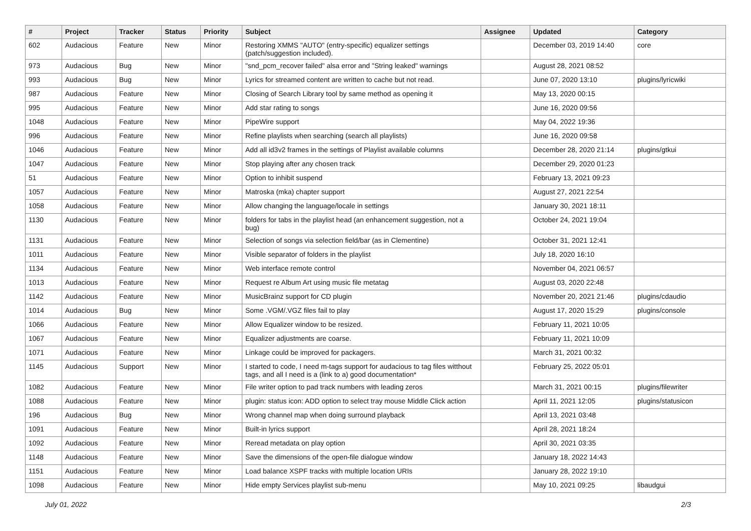| # | Project | Tracker | Status | Priority | Subject | Assignee | Updated | Category |
| --- | --- | --- | --- | --- | --- | --- | --- | --- |
| 602 | Audacious | Feature | New | Minor | Restoring XMMS "AUTO" (entry-specific) equalizer settings (patch/suggestion included). | | December 03, 2019 14:40 | core |
| 973 | Audacious | Bug | New | Minor | "snd_pcm_recover failed" alsa error and "String leaked" warnings | | August 28, 2021 08:52 | |
| 993 | Audacious | Bug | New | Minor | Lyrics for streamed content are written to cache but not read. | | June 07, 2020 13:10 | plugins/lyricwiki |
| 987 | Audacious | Feature | New | Minor | Closing of Search Library tool by same method as opening it | | May 13, 2020 00:15 | |
| 995 | Audacious | Feature | New | Minor | Add star rating to songs | | June 16, 2020 09:56 | |
| 1048 | Audacious | Feature | New | Minor | PipeWire support | | May 04, 2022 19:36 | |
| 996 | Audacious | Feature | New | Minor | Refine playlists when searching (search all playlists) | | June 16, 2020 09:58 | |
| 1046 | Audacious | Feature | New | Minor | Add all id3v2 frames in the settings of Playlist available columns | | December 28, 2020 21:14 | plugins/gtkui |
| 1047 | Audacious | Feature | New | Minor | Stop playing after any chosen track | | December 29, 2020 01:23 | |
| 51 | Audacious | Feature | New | Minor | Option to inhibit suspend | | February 13, 2021 09:23 | |
| 1057 | Audacious | Feature | New | Minor | Matroska (mka) chapter support | | August 27, 2021 22:54 | |
| 1058 | Audacious | Feature | New | Minor | Allow changing the language/locale in settings | | January 30, 2021 18:11 | |
| 1130 | Audacious | Feature | New | Minor | folders for tabs in the playlist head (an enhancement suggestion, not a bug) | | October 24, 2021 19:04 | |
| 1131 | Audacious | Feature | New | Minor | Selection of songs via selection field/bar (as in Clementine) | | October 31, 2021 12:41 | |
| 1011 | Audacious | Feature | New | Minor | Visible separator of folders in the playlist | | July 18, 2020 16:10 | |
| 1134 | Audacious | Feature | New | Minor | Web interface remote control | | November 04, 2021 06:57 | |
| 1013 | Audacious | Feature | New | Minor | Request re Album Art using music file metatag | | August 03, 2020 22:48 | |
| 1142 | Audacious | Feature | New | Minor | MusicBrainz support for CD plugin | | November 20, 2021 21:46 | plugins/cdaudio |
| 1014 | Audacious | Bug | New | Minor | Some .VGM/.VGZ files fail to play | | August 17, 2020 15:29 | plugins/console |
| 1066 | Audacious | Feature | New | Minor | Allow Equalizer window to be resized. | | February 11, 2021 10:05 | |
| 1067 | Audacious | Feature | New | Minor | Equalizer adjustments are coarse. | | February 11, 2021 10:09 | |
| 1071 | Audacious | Feature | New | Minor | Linkage could be improved for packagers. | | March 31, 2021 00:32 | |
| 1145 | Audacious | Support | New | Minor | I started to code, I need m-tags support for audacious to tag files witthout tags, and all I need is a (link to a) good documentation* | | February 25, 2022 05:01 | |
| 1082 | Audacious | Feature | New | Minor | File writer option to pad track numbers with leading zeros | | March 31, 2021 00:15 | plugins/filewriter |
| 1088 | Audacious | Feature | New | Minor | plugin: status icon: ADD option to select tray mouse Middle Click action | | April 11, 2021 12:05 | plugins/statusicon |
| 196 | Audacious | Bug | New | Minor | Wrong channel map when doing surround playback | | April 13, 2021 03:48 | |
| 1091 | Audacious | Feature | New | Minor | Built-in lyrics support | | April 28, 2021 18:24 | |
| 1092 | Audacious | Feature | New | Minor | Reread metadata on play option | | April 30, 2021 03:35 | |
| 1148 | Audacious | Feature | New | Minor | Save the dimensions of the open-file dialogue window | | January 18, 2022 14:43 | |
| 1151 | Audacious | Feature | New | Minor | Load balance XSPF tracks with multiple location URIs | | January 28, 2022 19:10 | |
| 1098 | Audacious | Feature | New | Minor | Hide empty Services playlist sub-menu | | May 10, 2021 09:25 | libaudgui |
July 01, 2022 2/3